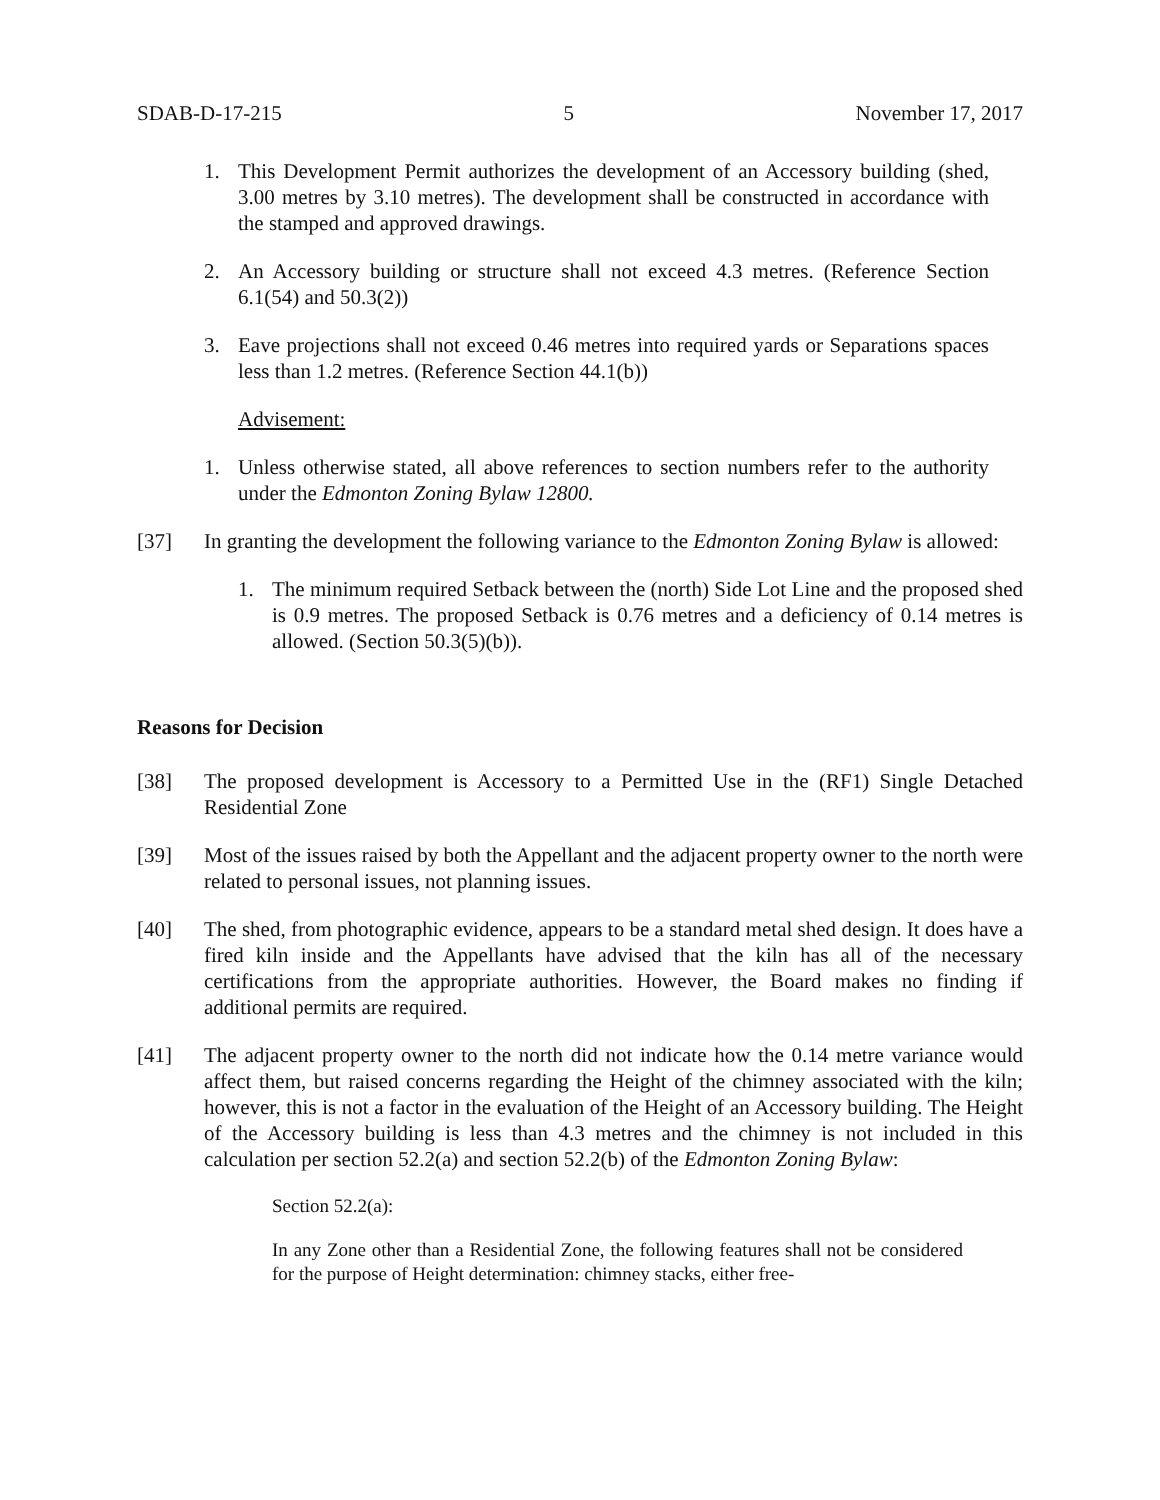SDAB-D-17-215 5 November 17, 2017
1. This Development Permit authorizes the development of an Accessory building (shed, 3.00 metres by 3.10 metres). The development shall be constructed in accordance with the stamped and approved drawings.
2. An Accessory building or structure shall not exceed 4.3 metres. (Reference Section 6.1(54) and 50.3(2))
3. Eave projections shall not exceed 0.46 metres into required yards or Separations spaces less than 1.2 metres. (Reference Section 44.1(b))
Advisement:
1. Unless otherwise stated, all above references to section numbers refer to the authority under the Edmonton Zoning Bylaw 12800.
[37] In granting the development the following variance to the Edmonton Zoning Bylaw is allowed:
1. The minimum required Setback between the (north) Side Lot Line and the proposed shed is 0.9 metres. The proposed Setback is 0.76 metres and a deficiency of 0.14 metres is allowed. (Section 50.3(5)(b)).
Reasons for Decision
[38] The proposed development is Accessory to a Permitted Use in the (RF1) Single Detached Residential Zone
[39] Most of the issues raised by both the Appellant and the adjacent property owner to the north were related to personal issues, not planning issues.
[40] The shed, from photographic evidence, appears to be a standard metal shed design. It does have a fired kiln inside and the Appellants have advised that the kiln has all of the necessary certifications from the appropriate authorities. However, the Board makes no finding if additional permits are required.
[41] The adjacent property owner to the north did not indicate how the 0.14 metre variance would affect them, but raised concerns regarding the Height of the chimney associated with the kiln; however, this is not a factor in the evaluation of the Height of an Accessory building. The Height of the Accessory building is less than 4.3 metres and the chimney is not included in this calculation per section 52.2(a) and section 52.2(b) of the Edmonton Zoning Bylaw:
Section 52.2(a):
In any Zone other than a Residential Zone, the following features shall not be considered for the purpose of Height determination: chimney stacks, either free-